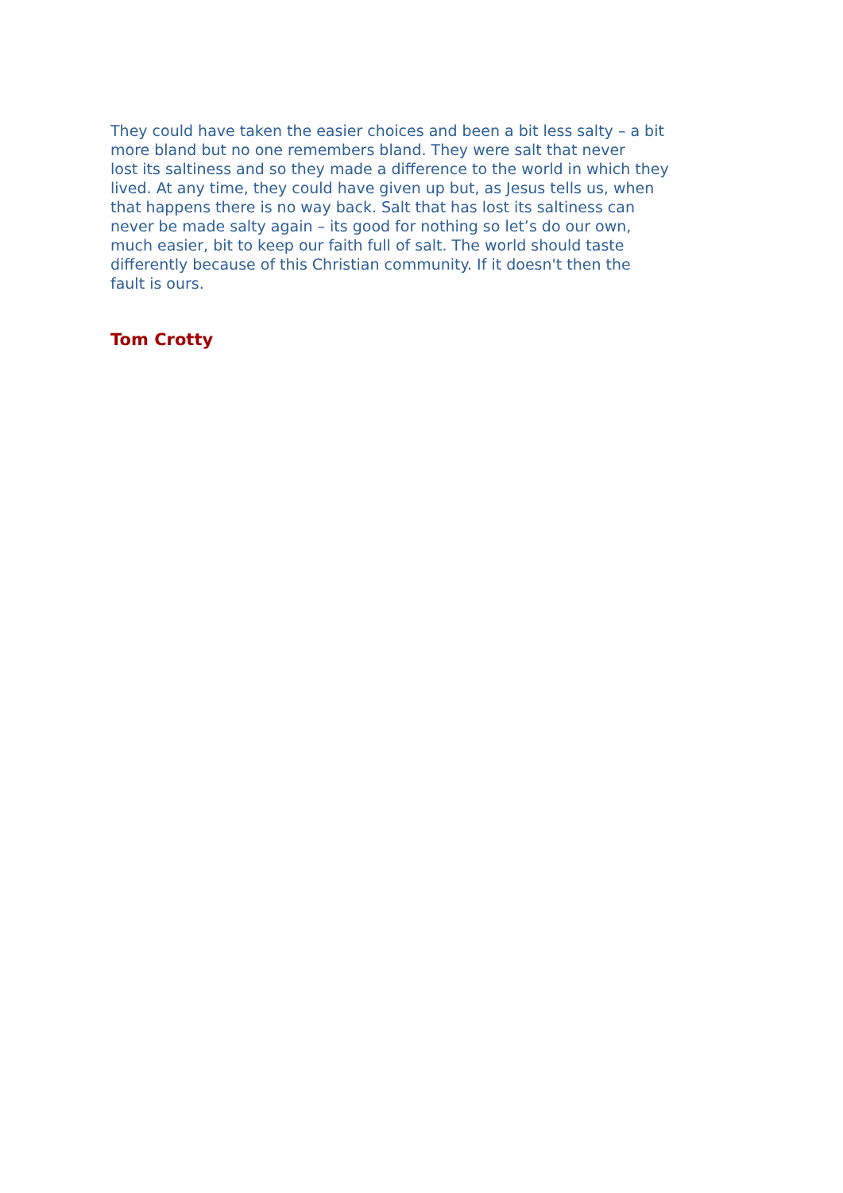They could have taken the easier choices and been a bit less salty – a bit more bland but no one remembers bland. They were salt that never lost its saltiness and so they made a difference to the world in which they lived. At any time, they could have given up but, as Jesus tells us, when that happens there is no way back. Salt that has lost its saltiness can never be made salty again – its good for nothing so let’s do our own, much easier, bit to keep our faith full of salt. The world should taste differently because of this Christian community. If it doesn't then the fault is ours.
Tom Crotty